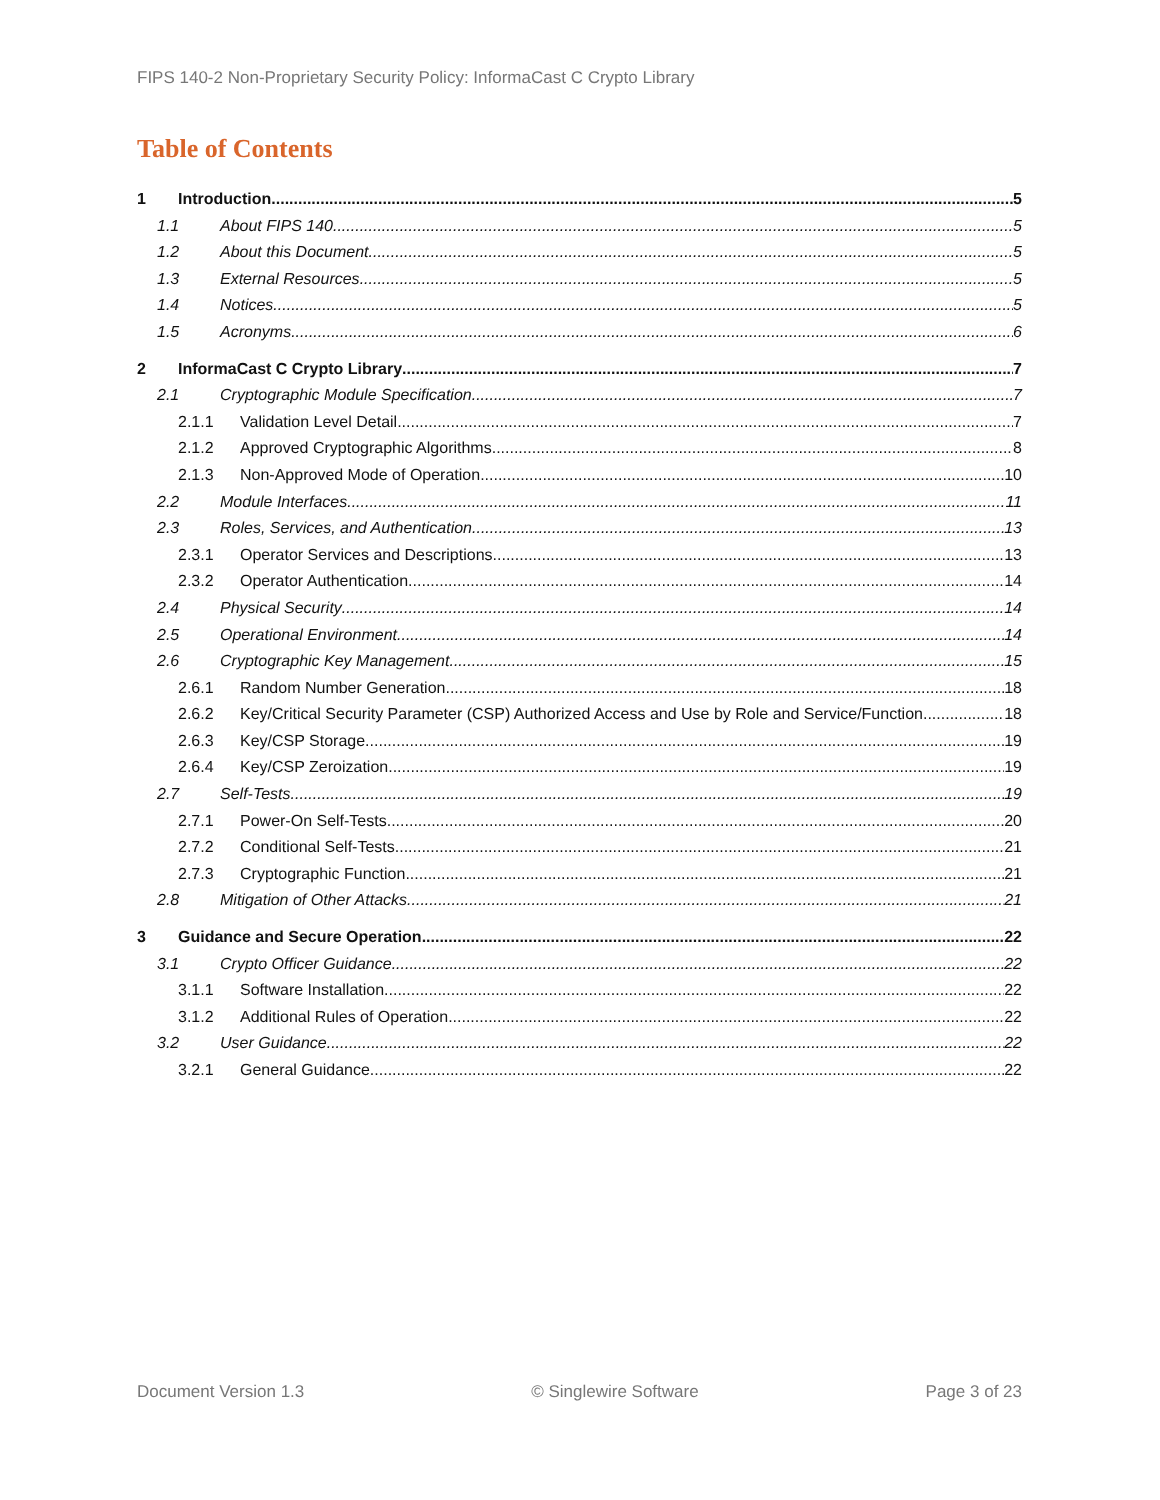FIPS 140-2 Non-Proprietary Security Policy: InformaCast C Crypto Library
Table of Contents
1 Introduction 5
1.1 About FIPS 140 5
1.2 About this Document 5
1.3 External Resources 5
1.4 Notices 5
1.5 Acronyms 6
2 InformaCast C Crypto Library 7
2.1 Cryptographic Module Specification 7
2.1.1 Validation Level Detail 7
2.1.2 Approved Cryptographic Algorithms 8
2.1.3 Non-Approved Mode of Operation 10
2.2 Module Interfaces 11
2.3 Roles, Services, and Authentication 13
2.3.1 Operator Services and Descriptions 13
2.3.2 Operator Authentication 14
2.4 Physical Security 14
2.5 Operational Environment 14
2.6 Cryptographic Key Management 15
2.6.1 Random Number Generation 18
2.6.2 Key/Critical Security Parameter (CSP) Authorized Access and Use by Role and Service/Function 18
2.6.3 Key/CSP Storage 19
2.6.4 Key/CSP Zeroization 19
2.7 Self-Tests 19
2.7.1 Power-On Self-Tests 20
2.7.2 Conditional Self-Tests 21
2.7.3 Cryptographic Function 21
2.8 Mitigation of Other Attacks 21
3 Guidance and Secure Operation 22
3.1 Crypto Officer Guidance 22
3.1.1 Software Installation 22
3.1.2 Additional Rules of Operation 22
3.2 User Guidance 22
3.2.1 General Guidance 22
Document Version 1.3 © Singlewire Software Page 3 of 23